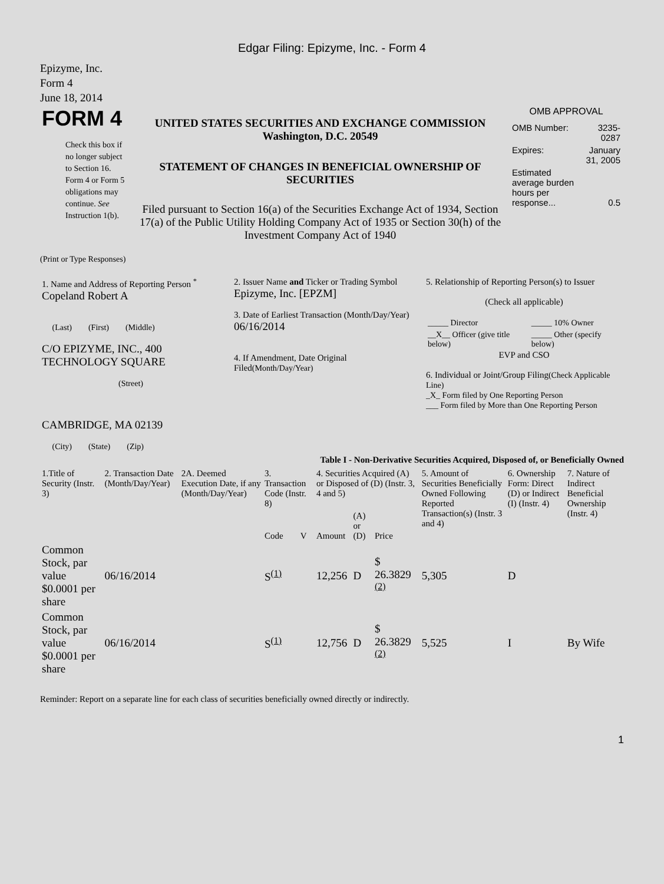Edgar Filing: Epizyme, Inc. - Form 4
Epizyme, Inc.
Form 4
June 18, 2014
| FORM 4 Check this box if no longer subject to Section 16. Form 4 or Form 5 obligations may continue. See Instruction 1(b). | UNITED STATES SECURITIES AND EXCHANGE COMMISSION Washington, D.C. 20549 STATEMENT OF CHANGES IN BENEFICIAL OWNERSHIP OF SECURITIES Filed pursuant to Section 16(a) of the Securities Exchange Act of 1934, Section 17(a) of the Public Utility Holding Company Act of 1935 or Section 30(h) of the Investment Company Act of 1940 | OMB APPROVAL / OMB Number: / 3235-0287 / / Expires: / January 31, 2005 / / Estimated average burden hours per response... / 0.5 / |
(Print or Type Responses)
| 1. Name and Address of Reporting Person <sup>*</sup> Copeland Robert A (Last) (First) (Middle) C/O EPIZYME, INC., 400 TECHNOLOGY SQUARE (Street) CAMBRIDGE, MA 02139 (City) (State) (Zip) | 2. Issuer Name and Ticker or Trading Symbol Epizyme, Inc. [EPZM] 3. Date of Earliest Transaction (Month/Day/Year) 06/16/2014 4. If Amendment, Date Original Filed (Month/Day/Year) | 5. Relationship of Reporting Person(s) to Issuer (Check all applicable) / _____ Director / _____ 10% Owner / / __X__ Officer (give title below) / _____ Other (specify below) / EVP and CSO 6. Individual or Joint/Group Filing (Check Applicable Line) _X_ Form filed by One Reporting Person ___ Form filed by More than One Reporting Person |
Table I - Non-Derivative Securities Acquired, Disposed of, or Beneficially Owned
| 1.Title of Security (Instr. 3) | 2. Transaction Date (Month/Day/Year) | 2A. Deemed Execution Date, if any (Month/Day/Year) | 3. Transaction Code (Instr. 8) | | 4. Securities Acquired (A) or Disposed of (D) (Instr. 3, 4 and 5) | | | 5. Amount of Securities Beneficially Owned Following Reported Transaction(s) (Instr. 3 and 4) | 6. Ownership Form: Direct (D) or Indirect (I) (Instr. 4) | 7. Nature of Indirect Beneficial Ownership (Instr. 4) |
| --- | --- | --- | --- | --- | --- | --- | --- | --- | --- | --- |
| | | | Code | V | Amount | (A) or (D) | Price | | | |
| Common Stock, par value $0.0001 per share | 06/16/2014 | | S<sup>(1)</sup> | | 12,256 | D | $ 26.3829 <sup>(2)</sup> | 5,305 | D | |
| Common Stock, par value $0.0001 per share | 06/16/2014 | | S<sup>(1)</sup> | | 12,756 | D | $ 26.3829 <sup>(2)</sup> | 5,525 | I | By Wife |
Reminder: Report on a separate line for each class of securities beneficially owned directly or indirectly.
1